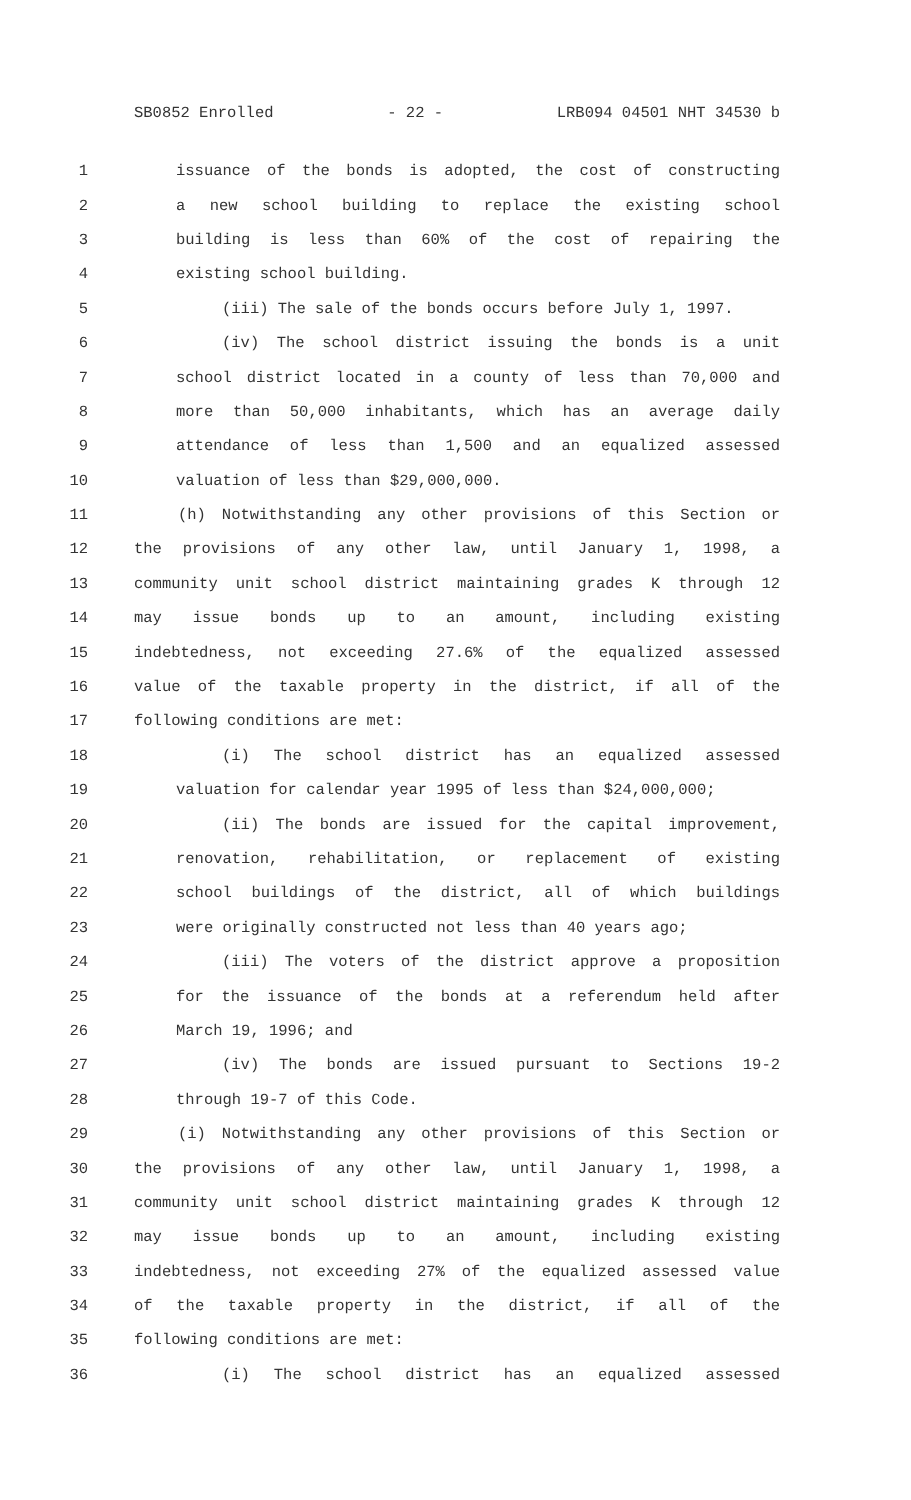SB0852 Enrolled - 22 - LRB094 04501 NHT 34530 b
1 issuance of the bonds is adopted, the cost of constructing
2 a new school building to replace the existing school
3 building is less than 60% of the cost of repairing the
4 existing school building.
5 (iii) The sale of the bonds occurs before July 1, 1997.
6 (iv) The school district issuing the bonds is a unit
7 school district located in a county of less than 70,000 and
8 more than 50,000 inhabitants, which has an average daily
9 attendance of less than 1,500 and an equalized assessed
10 valuation of less than $29,000,000.
11 (h) Notwithstanding any other provisions of this Section or
12 the provisions of any other law, until January 1, 1998, a
13 community unit school district maintaining grades K through 12
14 may issue bonds up to an amount, including existing
15 indebtedness, not exceeding 27.6% of the equalized assessed
16 value of the taxable property in the district, if all of the
17 following conditions are met:
18 (i) The school district has an equalized assessed
19 valuation for calendar year 1995 of less than $24,000,000;
20 (ii) The bonds are issued for the capital improvement,
21 renovation, rehabilitation, or replacement of existing
22 school buildings of the district, all of which buildings
23 were originally constructed not less than 40 years ago;
24 (iii) The voters of the district approve a proposition
25 for the issuance of the bonds at a referendum held after
26 March 19, 1996; and
27 (iv) The bonds are issued pursuant to Sections 19-2
28 through 19-7 of this Code.
29 (i) Notwithstanding any other provisions of this Section or
30 the provisions of any other law, until January 1, 1998, a
31 community unit school district maintaining grades K through 12
32 may issue bonds up to an amount, including existing
33 indebtedness, not exceeding 27% of the equalized assessed value
34 of the taxable property in the district, if all of the
35 following conditions are met:
36 (i) The school district has an equalized assessed